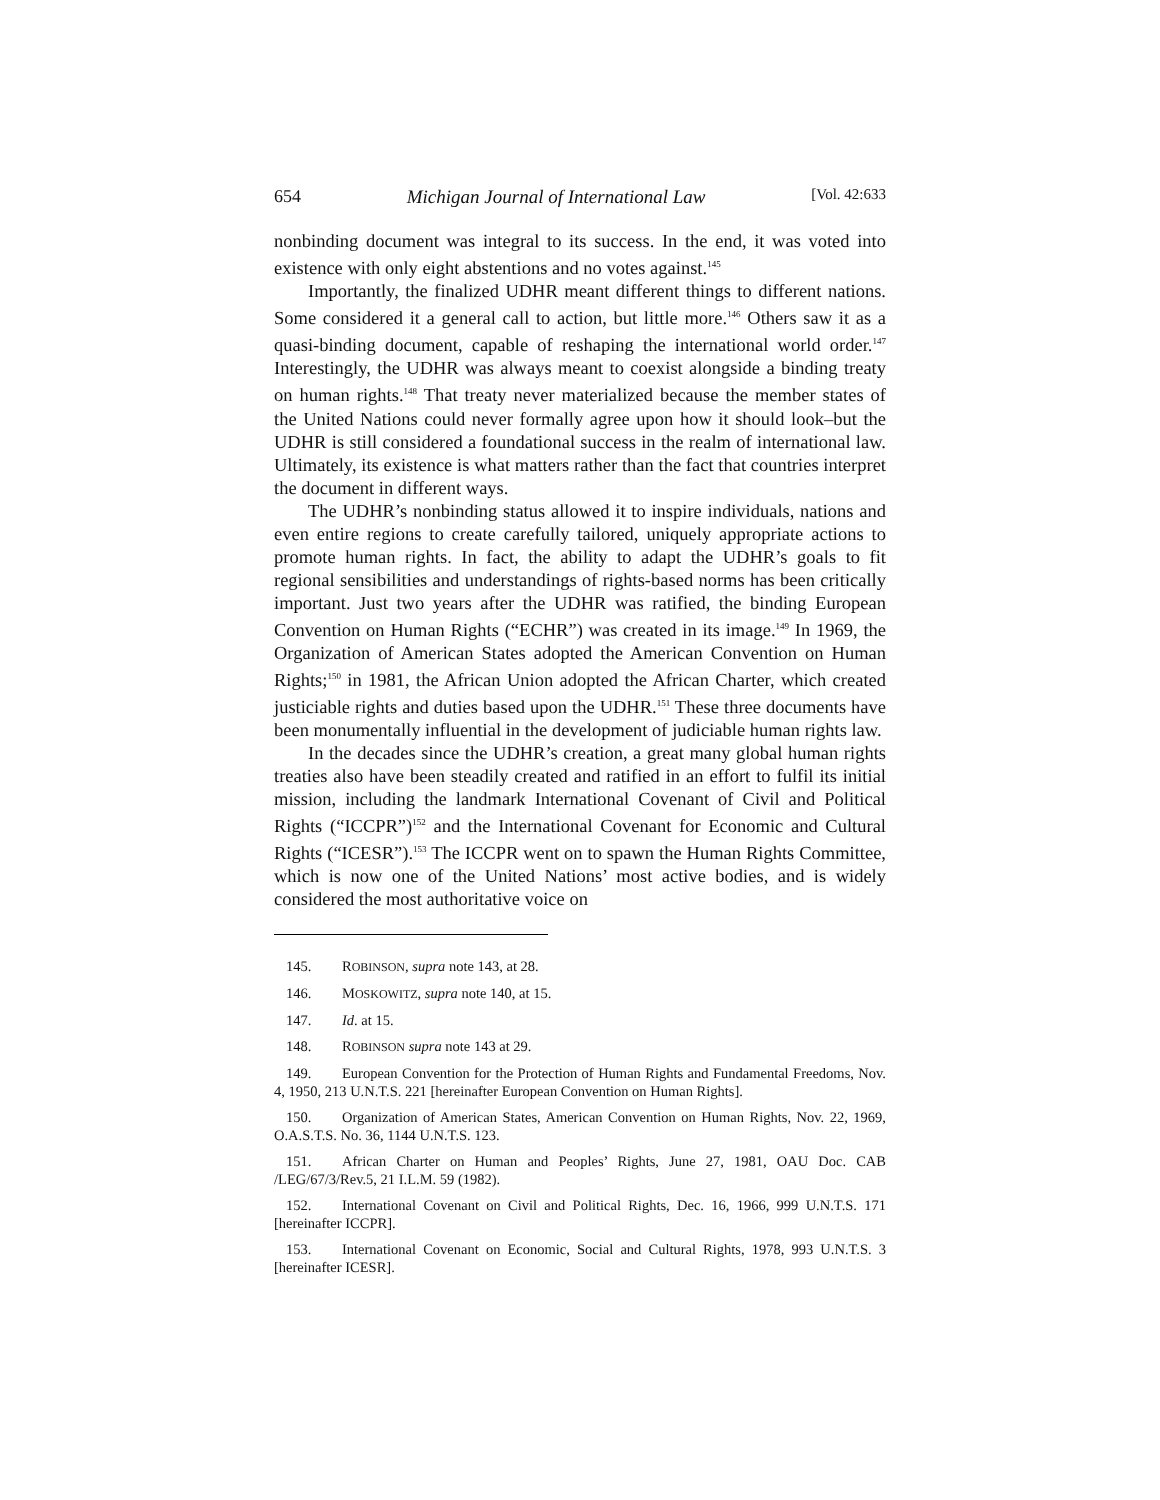654 Michigan Journal of International Law [Vol. 42:633
nonbinding document was integral to its success. In the end, it was voted into existence with only eight abstentions and no votes against.<sup>145</sup>
Importantly, the finalized UDHR meant different things to different nations. Some considered it a general call to action, but little more.<sup>146</sup> Others saw it as a quasi-binding document, capable of reshaping the international world order.<sup>147</sup> Interestingly, the UDHR was always meant to coexist alongside a binding treaty on human rights.<sup>148</sup> That treaty never materialized because the member states of the United Nations could never formally agree upon how it should look–but the UDHR is still considered a foundational success in the realm of international law. Ultimately, its existence is what matters rather than the fact that countries interpret the document in different ways.
The UDHR’s nonbinding status allowed it to inspire individuals, nations and even entire regions to create carefully tailored, uniquely appropriate actions to promote human rights. In fact, the ability to adapt the UDHR’s goals to fit regional sensibilities and understandings of rights-based norms has been critically important. Just two years after the UDHR was ratified, the binding European Convention on Human Rights (“ECHR”) was created in its image.<sup>149</sup> In 1969, the Organization of American States adopted the American Convention on Human Rights;<sup>150</sup> in 1981, the African Union adopted the African Charter, which created justiciable rights and duties based upon the UDHR.<sup>151</sup> These three documents have been monumentally influential in the development of judiciable human rights law.
In the decades since the UDHR’s creation, a great many global human rights treaties also have been steadily created and ratified in an effort to fulfil its initial mission, including the landmark International Covenant of Civil and Political Rights (“ICCPR”)<sup>152</sup> and the International Covenant for Economic and Cultural Rights (“ICESR”).<sup>153</sup> The ICCPR went on to spawn the Human Rights Committee, which is now one of the United Nations’ most active bodies, and is widely considered the most authoritative voice on
145. ROBINSON, supra note 143, at 28.
146. MOSKOWITZ, supra note 140, at 15.
147. Id. at 15.
148. ROBINSON supra note 143 at 29.
149. European Convention for the Protection of Human Rights and Fundamental Freedoms, Nov. 4, 1950, 213 U.N.T.S. 221 [hereinafter European Convention on Human Rights].
150. Organization of American States, American Convention on Human Rights, Nov. 22, 1969, O.A.S.T.S. No. 36, 1144 U.N.T.S. 123.
151. African Charter on Human and Peoples’ Rights, June 27, 1981, OAU Doc. CAB /LEG/67/3/Rev.5, 21 I.L.M. 59 (1982).
152. International Covenant on Civil and Political Rights, Dec. 16, 1966, 999 U.N.T.S. 171 [hereinafter ICCPR].
153. International Covenant on Economic, Social and Cultural Rights, 1978, 993 U.N.T.S. 3 [hereinafter ICESR].